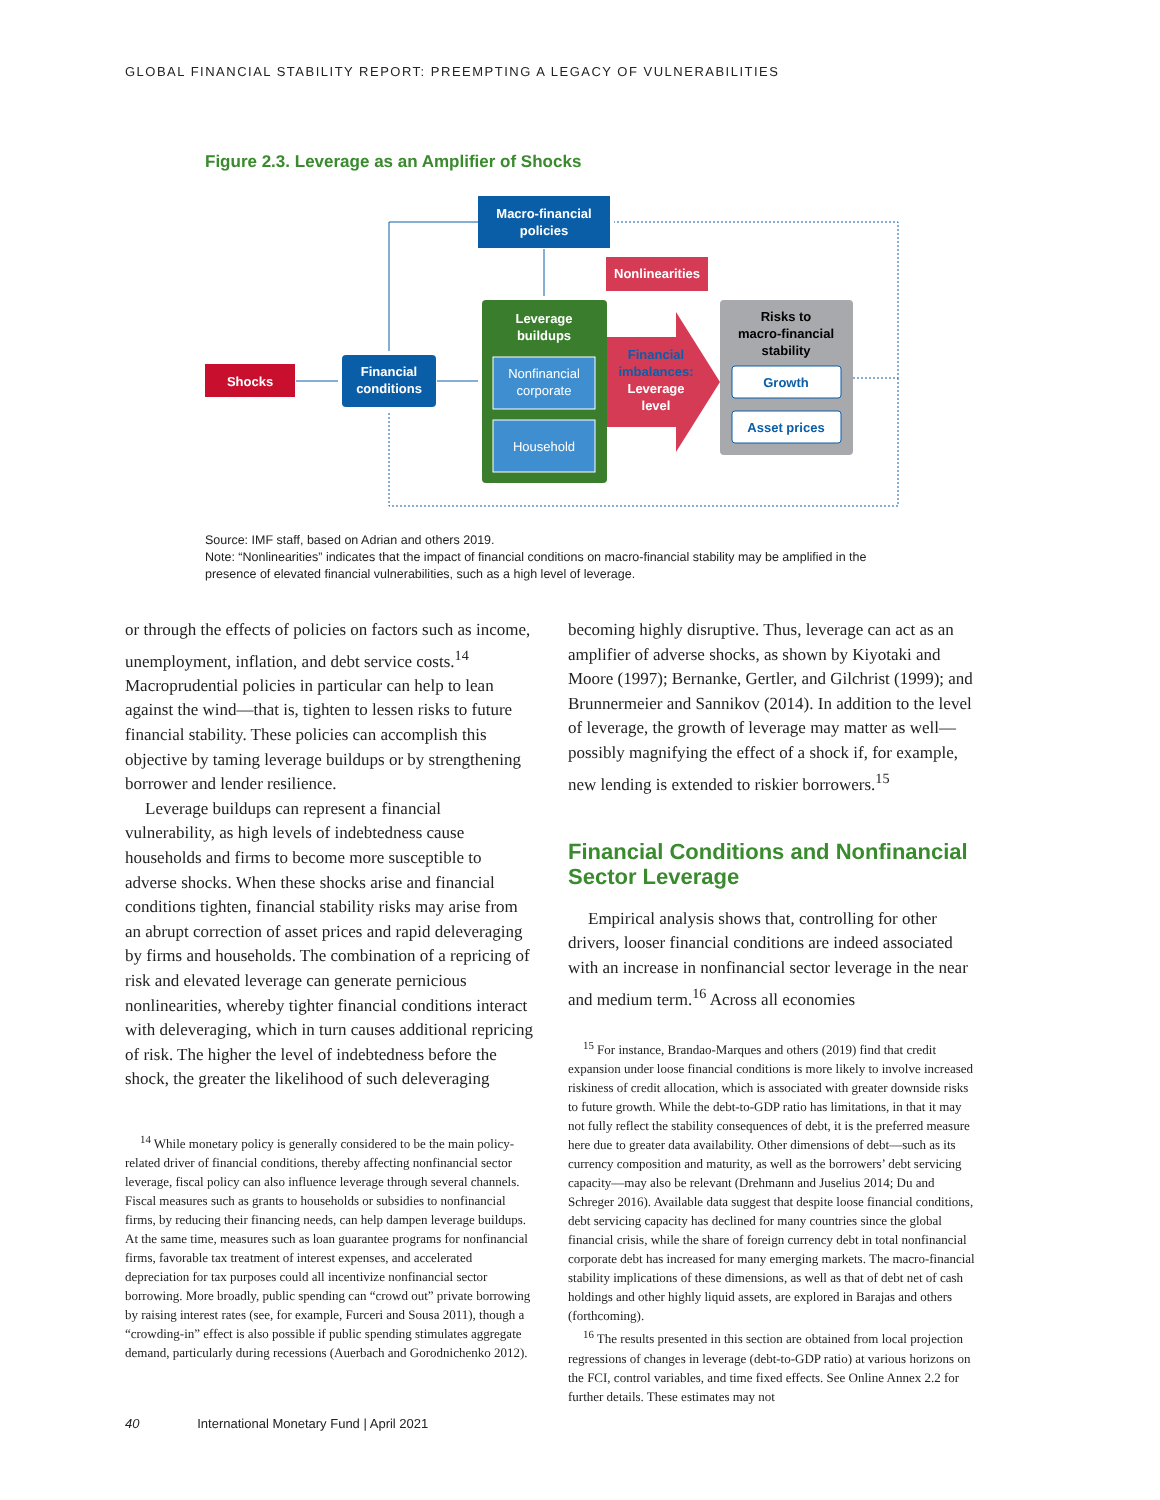GLOBAL FINANCIAL STABILITY REPORT: PREEMPTING A LEGACY OF VULNERABILITIES
Figure 2.3. Leverage as an Amplifier of Shocks
Macro-financial
policies
Nonlinearities
Shocks
Financial
conditions
Leverage
buildups
Nonfinancial
corporate
Household
Financial
imbalances:
Leverage
level
Risks to
macro-financial
stability
Growth
Asset prices
Source: IMF staff, based on Adrian and others 2019.
Note: “Nonlinearities” indicates that the impact of financial conditions on macro-financial stability may be amplified in the presence of elevated financial vulnerabilities, such as a high level of leverage.
or through the effects of policies on factors such as income, unemployment, inflation, and debt service costs.<sup>14</sup> Macroprudential policies in particular can help to lean against the wind—that is, tighten to lessen risks to future financial stability. These policies can accomplish this objective by taming leverage buildups or by strengthening borrower and lender resilience.
Leverage buildups can represent a financial vulnerability, as high levels of indebtedness cause households and firms to become more susceptible to adverse shocks. When these shocks arise and financial conditions tighten, financial stability risks may arise from an abrupt correction of asset prices and rapid deleveraging by firms and households. The combination of a repricing of risk and elevated leverage can generate pernicious nonlinearities, whereby tighter financial conditions interact with deleveraging, which in turn causes additional repricing of risk. The higher the level of indebtedness before the shock, the greater the likelihood of such deleveraging
<sup>14</sup> While monetary policy is generally considered to be the main policy-related driver of financial conditions, thereby affecting nonfinancial sector leverage, fiscal policy can also influence leverage through several channels. Fiscal measures such as grants to households or subsidies to nonfinancial firms, by reducing their financing needs, can help dampen leverage buildups. At the same time, measures such as loan guarantee programs for nonfinancial firms, favorable tax treatment of interest expenses, and accelerated depreciation for tax purposes could all incentivize nonfinancial sector borrowing. More broadly, public spending can “crowd out” private borrowing by raising interest rates (see, for example, Furceri and Sousa 2011), though a “crowding-in” effect is also possible if public spending stimulates aggregate demand, particularly during recessions (Auerbach and Gorodnichenko 2012).
becoming highly disruptive. Thus, leverage can act as an amplifier of adverse shocks, as shown by Kiyotaki and Moore (1997); Bernanke, Gertler, and Gilchrist (1999); and Brunnermeier and Sannikov (2014). In addition to the level of leverage, the growth of leverage may matter as well—possibly magnifying the effect of a shock if, for example, new lending is extended to riskier borrowers.<sup>15</sup>
Financial Conditions and Nonfinancial Sector Leverage
Empirical analysis shows that, controlling for other drivers, looser financial conditions are indeed associated with an increase in nonfinancial sector leverage in the near and medium term.<sup>16</sup> Across all economies
<sup>15</sup> For instance, Brandao-Marques and others (2019) find that credit expansion under loose financial conditions is more likely to involve increased riskiness of credit allocation, which is associated with greater downside risks to future growth. While the debt-to-GDP ratio has limitations, in that it may not fully reflect the stability consequences of debt, it is the preferred measure here due to greater data availability. Other dimensions of debt—such as its currency composition and maturity, as well as the borrowers’ debt servicing capacity—may also be relevant (Drehmann and Juselius 2014; Du and Schreger 2016). Available data suggest that despite loose financial conditions, debt servicing capacity has declined for many countries since the global financial crisis, while the share of foreign currency debt in total nonfinancial corporate debt has increased for many emerging markets. The macro-financial stability implications of these dimensions, as well as that of debt net of cash holdings and other highly liquid assets, are explored in Barajas and others (forthcoming).
<sup>16</sup> The results presented in this section are obtained from local projection regressions of changes in leverage (debt-to-GDP ratio) at various horizons on the FCI, control variables, and time fixed effects. See Online Annex 2.2 for further details. These estimates may not
40 International Monetary Fund | April 2021